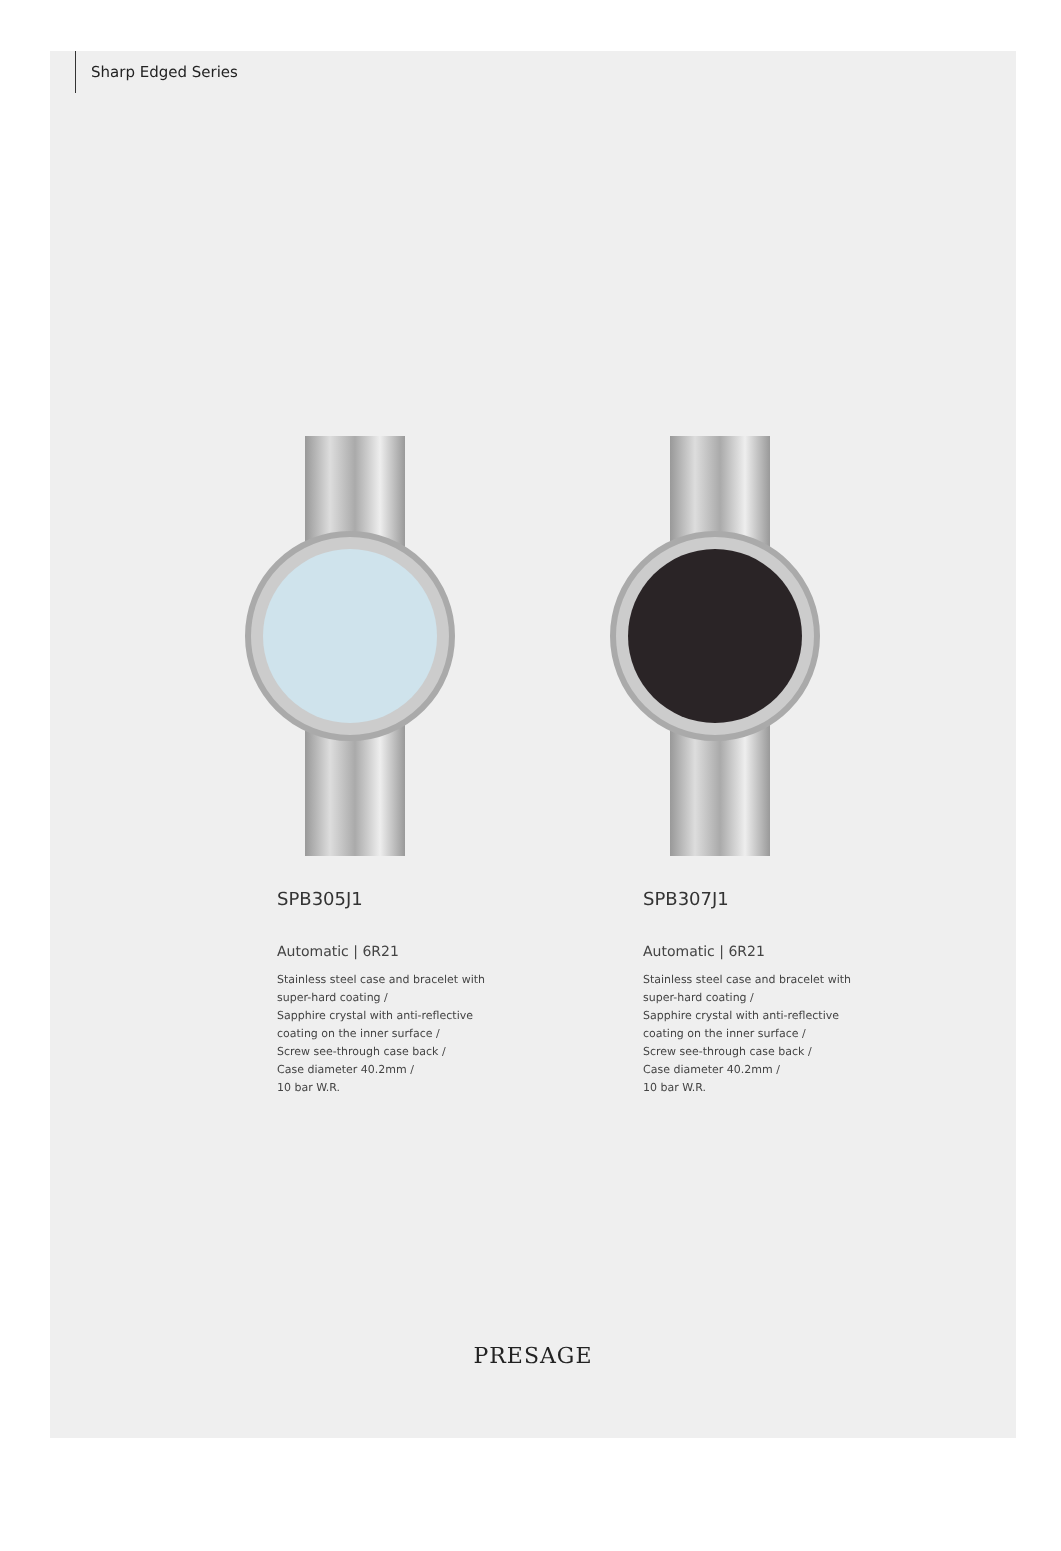Sharp Edged Series
SPB305J1
Automatic | 6R21
Stainless steel case and bracelet with
super-hard coating /
Sapphire crystal with anti-reflective
coating on the inner surface /
Screw see-through case back /
Case diameter 40.2mm /
10 bar W.R.
SPB307J1
Automatic | 6R21
Stainless steel case and bracelet with
super-hard coating /
Sapphire crystal with anti-reflective
coating on the inner surface /
Screw see-through case back /
Case diameter 40.2mm /
10 bar W.R.
PRESAGE